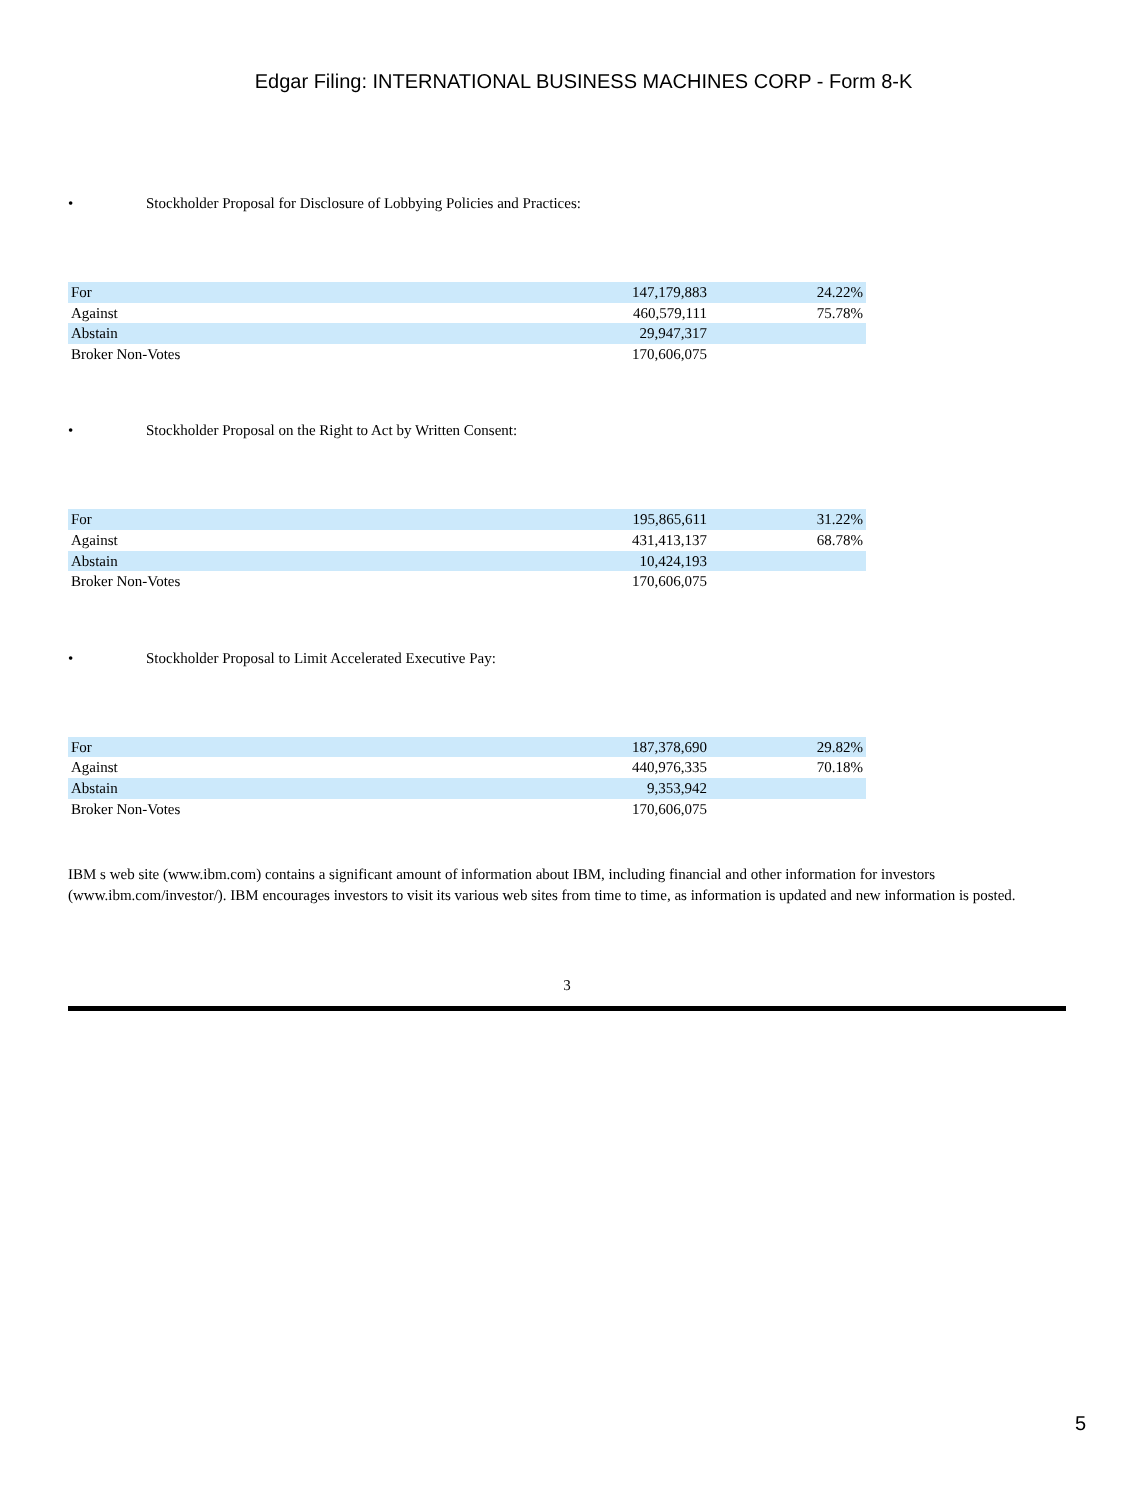Edgar Filing: INTERNATIONAL BUSINESS MACHINES CORP - Form 8-K
• Stockholder Proposal for Disclosure of Lobbying Policies and Practices:
| For | 147,179,883 | 24.22% |
| Against | 460,579,111 | 75.78% |
| Abstain | 29,947,317 | |
| Broker Non-Votes | 170,606,075 | |
• Stockholder Proposal on the Right to Act by Written Consent:
| For | 195,865,611 | 31.22% |
| Against | 431,413,137 | 68.78% |
| Abstain | 10,424,193 | |
| Broker Non-Votes | 170,606,075 | |
• Stockholder Proposal to Limit Accelerated Executive Pay:
| For | 187,378,690 | 29.82% |
| Against | 440,976,335 | 70.18% |
| Abstain | 9,353,942 | |
| Broker Non-Votes | 170,606,075 | |
IBM s web site (www.ibm.com) contains a significant amount of information about IBM, including financial and other information for investors (www.ibm.com/investor/). IBM encourages investors to visit its various web sites from time to time, as information is updated and new information is posted.
3
5